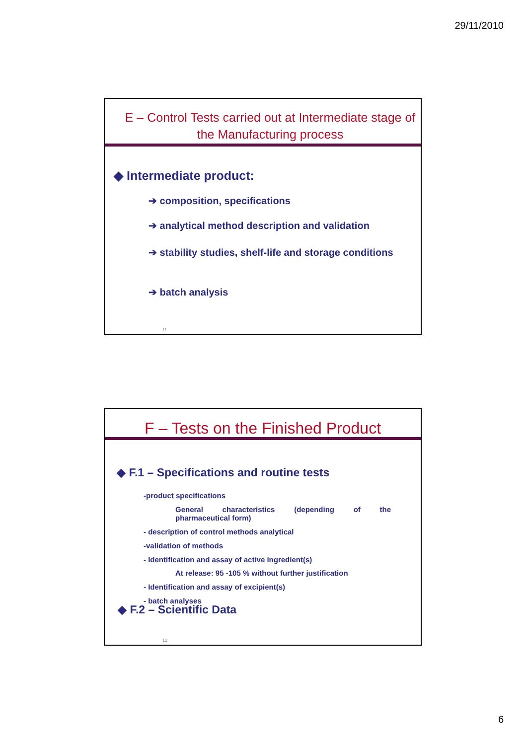29/11/2010
E – Control Tests carried out at Intermediate stage of the Manufacturing process
◆ Intermediate product:
➔ composition, specifications
➔ analytical method description and validation
➔ stability studies, shelf-life and storage conditions
➔ batch analysis
11
F – Tests on the Finished Product
◆ F.1 – Specifications and routine tests
-product specifications
General characteristics (depending of the
pharmaceutical form)
- description of control methods analytical
-validation of methods
- Identification and assay of active ingredient(s)
At release: 95 -105 % without further justification
- Identification and assay of excipient(s)
- batch analyses
◆ F.2 – Scientific Data
12
6